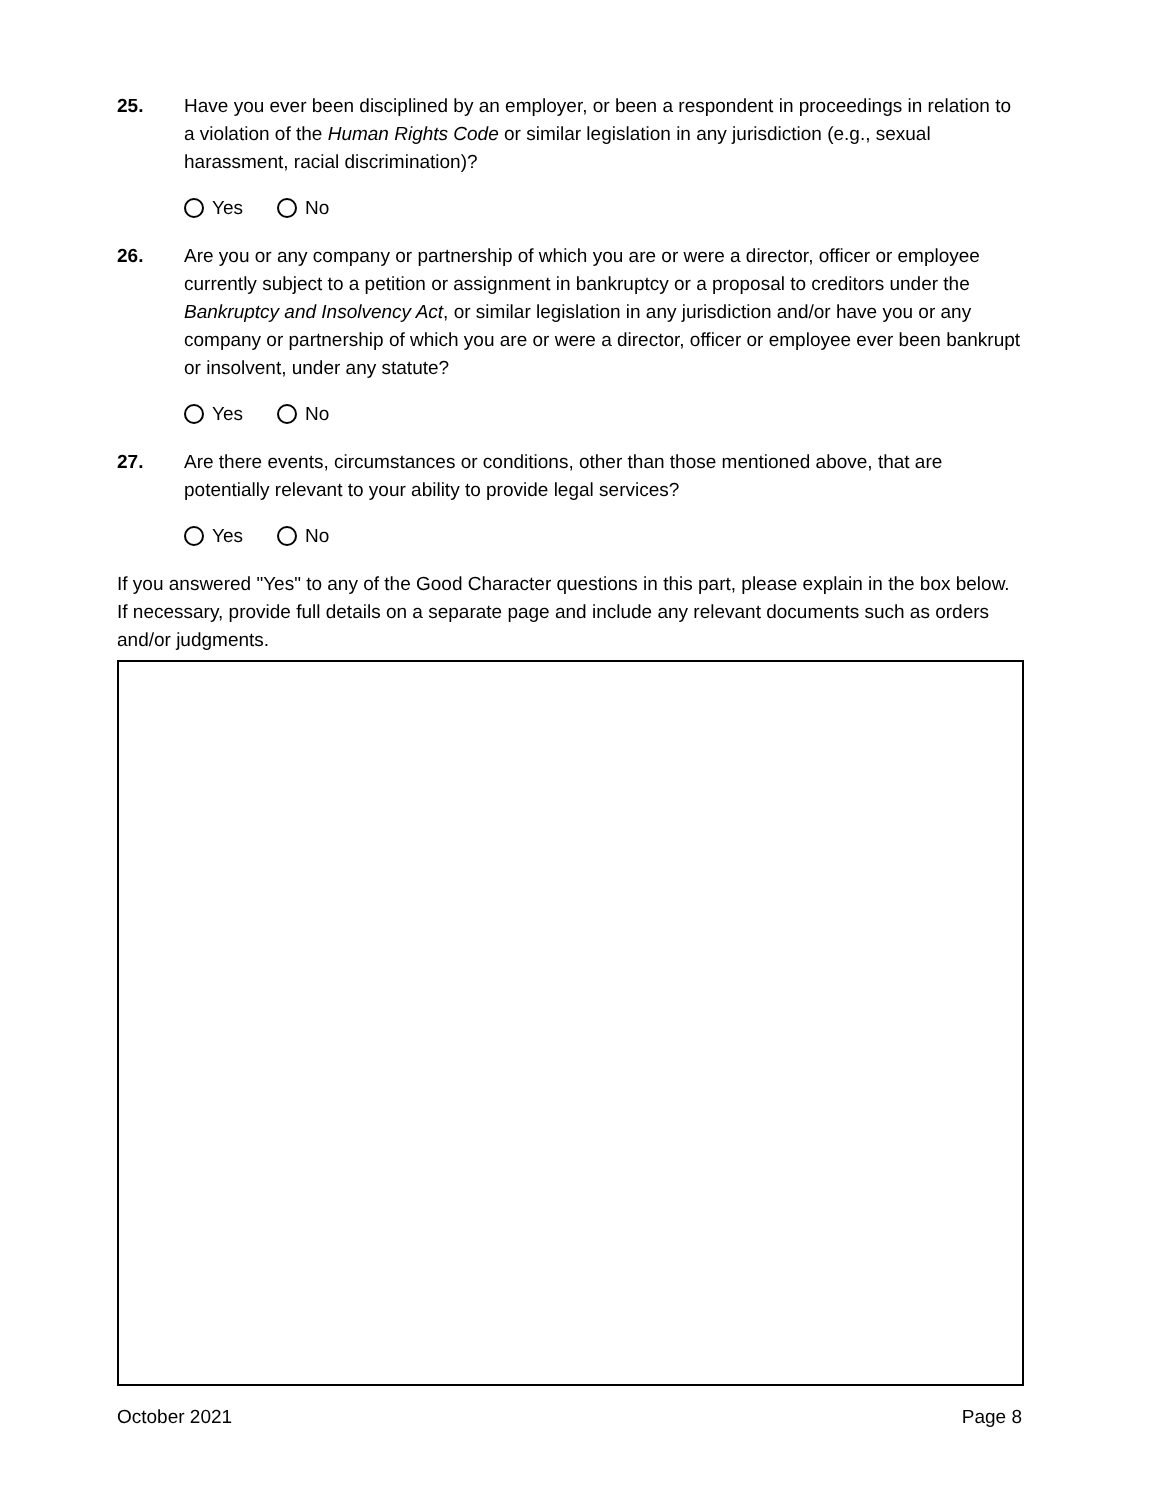25. Have you ever been disciplined by an employer, or been a respondent in proceedings in relation to a violation of the Human Rights Code or similar legislation in any jurisdiction (e.g., sexual harassment, racial discrimination)?
Yes No
26. Are you or any company or partnership of which you are or were a director, officer or employee currently subject to a petition or assignment in bankruptcy or a proposal to creditors under the Bankruptcy and Insolvency Act, or similar legislation in any jurisdiction and/or have you or any company or partnership of which you are or were a director, officer or employee ever been bankrupt or insolvent, under any statute?
Yes No
27. Are there events, circumstances or conditions, other than those mentioned above, that are potentially relevant to your ability to provide legal services?
Yes No
If you answered "Yes" to any of the Good Character questions in this part, please explain in the box below. If necessary, provide full details on a separate page and include any relevant documents such as orders and/or judgments.
October 2021 Page 8